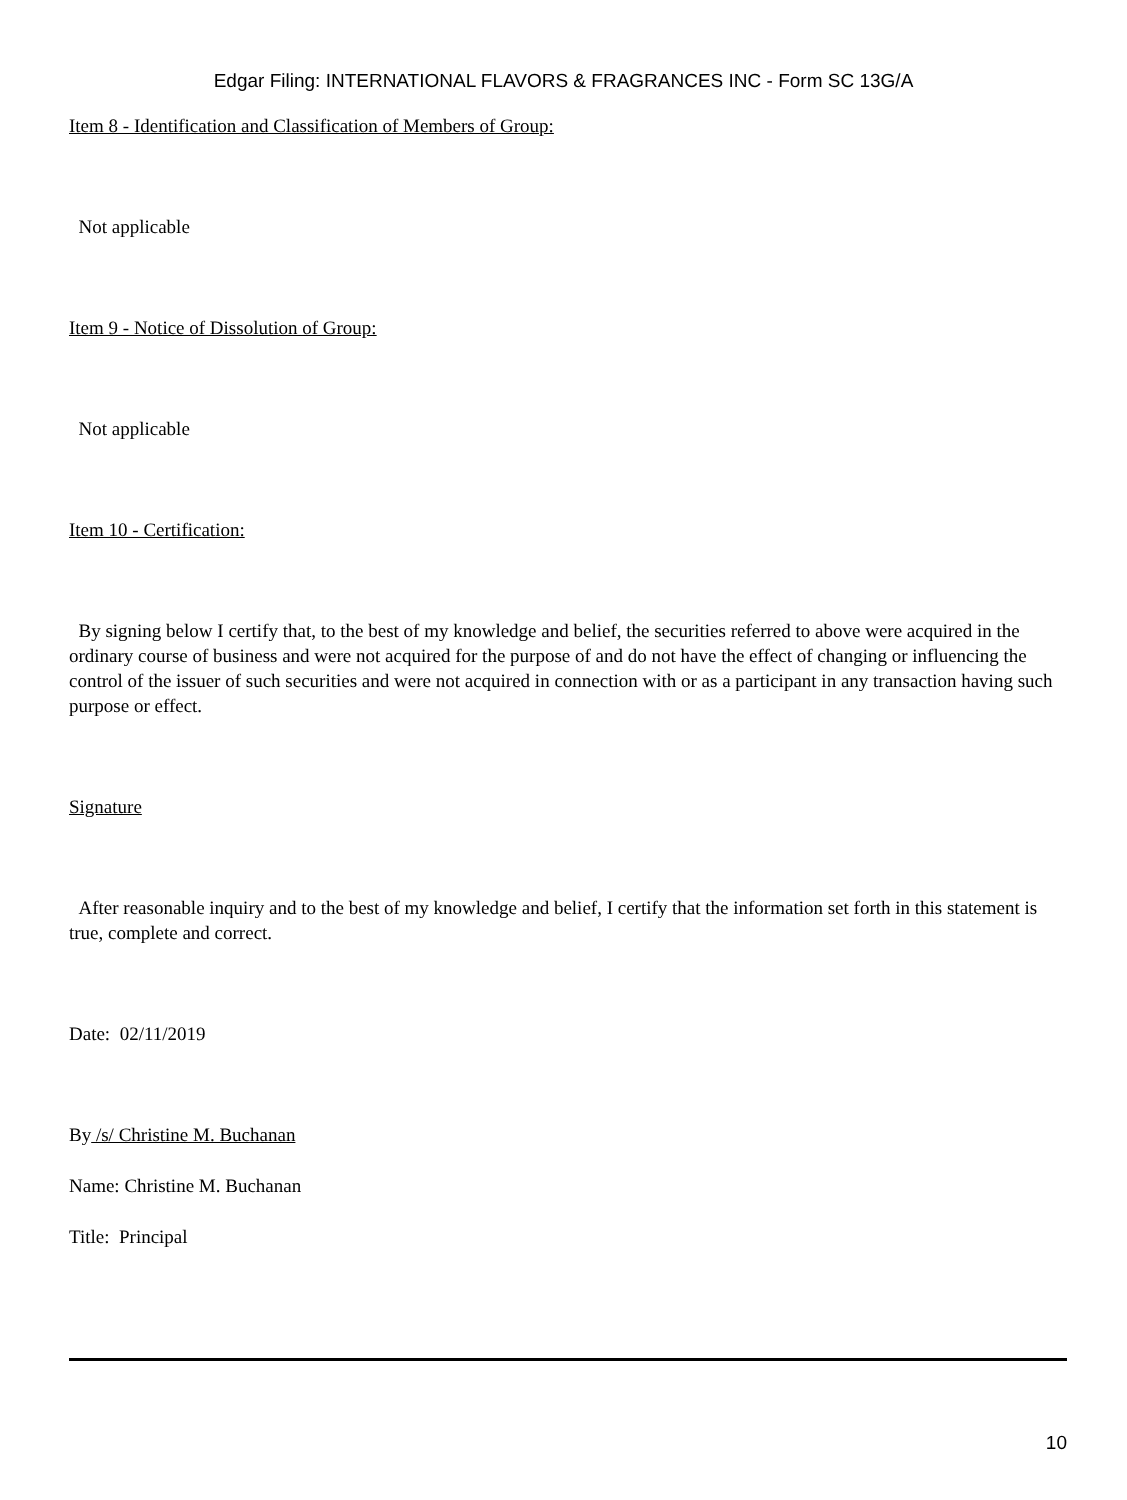Edgar Filing: INTERNATIONAL FLAVORS & FRAGRANCES INC - Form SC 13G/A
Item 8 - Identification and Classification of Members of Group:
Not applicable
Item 9 - Notice of Dissolution of Group:
Not applicable
Item 10 - Certification:
By signing below I certify that, to the best of my knowledge and belief, the securities referred to above were acquired in the ordinary course of business and were not acquired for the purpose of and do not have the effect of changing or influencing the control of the issuer of such securities and were not acquired in connection with or as a participant in any transaction having such purpose or effect.
Signature
After reasonable inquiry and to the best of my knowledge and belief, I certify that the information set forth in this statement is true, complete and correct.
Date: 02/11/2019
By /s/ Christine M. Buchanan
Name: Christine M. Buchanan
Title: Principal
10